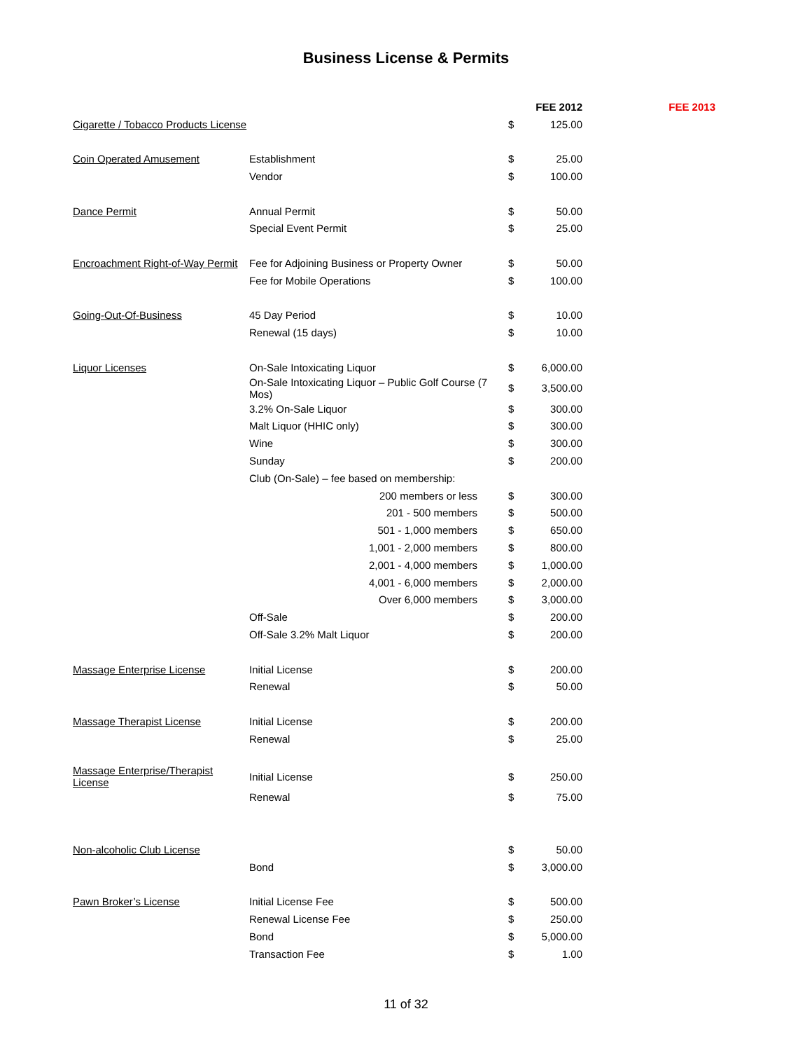Business License & Permits
| | | FEE 2012 | | FEE 2013 |
| Cigarette / Tobacco Products License | | $ | 125.00 | |
| Coin Operated Amusement | Establishment | $ | 25.00 | |
| | Vendor | $ | 100.00 | |
| Dance Permit | Annual Permit | $ | 50.00 | |
| | Special Event Permit | $ | 25.00 | |
| Encroachment Right-of-Way Permit | Fee for Adjoining Business or Property Owner | $ | 50.00 | |
| | Fee for Mobile Operations | $ | 100.00 | |
| Going-Out-Of-Business | 45 Day Period | $ | 10.00 | |
| | Renewal (15 days) | $ | 10.00 | |
| Liquor Licenses | On-Sale Intoxicating Liquor | $ | 6,000.00 | |
| | On-Sale Intoxicating Liquor – Public Golf Course (7 Mos) | $ | 3,500.00 | |
| | 3.2% On-Sale Liquor | $ | 300.00 | |
| | Malt Liquor (HHIC only) | $ | 300.00 | |
| | Wine | $ | 300.00 | |
| | Sunday | $ | 200.00 | |
| | Club (On-Sale) – fee based on membership: | | | |
| | 200 members or less | $ | 300.00 | |
| | 201 - 500 members | $ | 500.00 | |
| | 501 - 1,000 members | $ | 650.00 | |
| | 1,001 - 2,000 members | $ | 800.00 | |
| | 2,001 - 4,000 members | $ | 1,000.00 | |
| | 4,001 - 6,000 members | $ | 2,000.00 | |
| | Over 6,000 members | $ | 3,000.00 | |
| | Off-Sale | $ | 200.00 | |
| | Off-Sale 3.2% Malt Liquor | $ | 200.00 | |
| Massage Enterprise License | Initial License | $ | 200.00 | |
| | Renewal | $ | 50.00 | |
| Massage Therapist License | Initial License | $ | 200.00 | |
| | Renewal | $ | 25.00 | |
| Massage Enterprise/Therapist License | Initial License | $ | 250.00 | |
| | Renewal | $ | 75.00 | |
| Non-alcoholic Club License | | $ | 50.00 | |
| | Bond | $ | 3,000.00 | |
| Pawn Broker’s License | Initial License Fee | $ | 500.00 | |
| | Renewal License Fee | $ | 250.00 | |
| | Bond | $ | 5,000.00 | |
| | Transaction Fee | $ | 1.00 | |
11 of 32